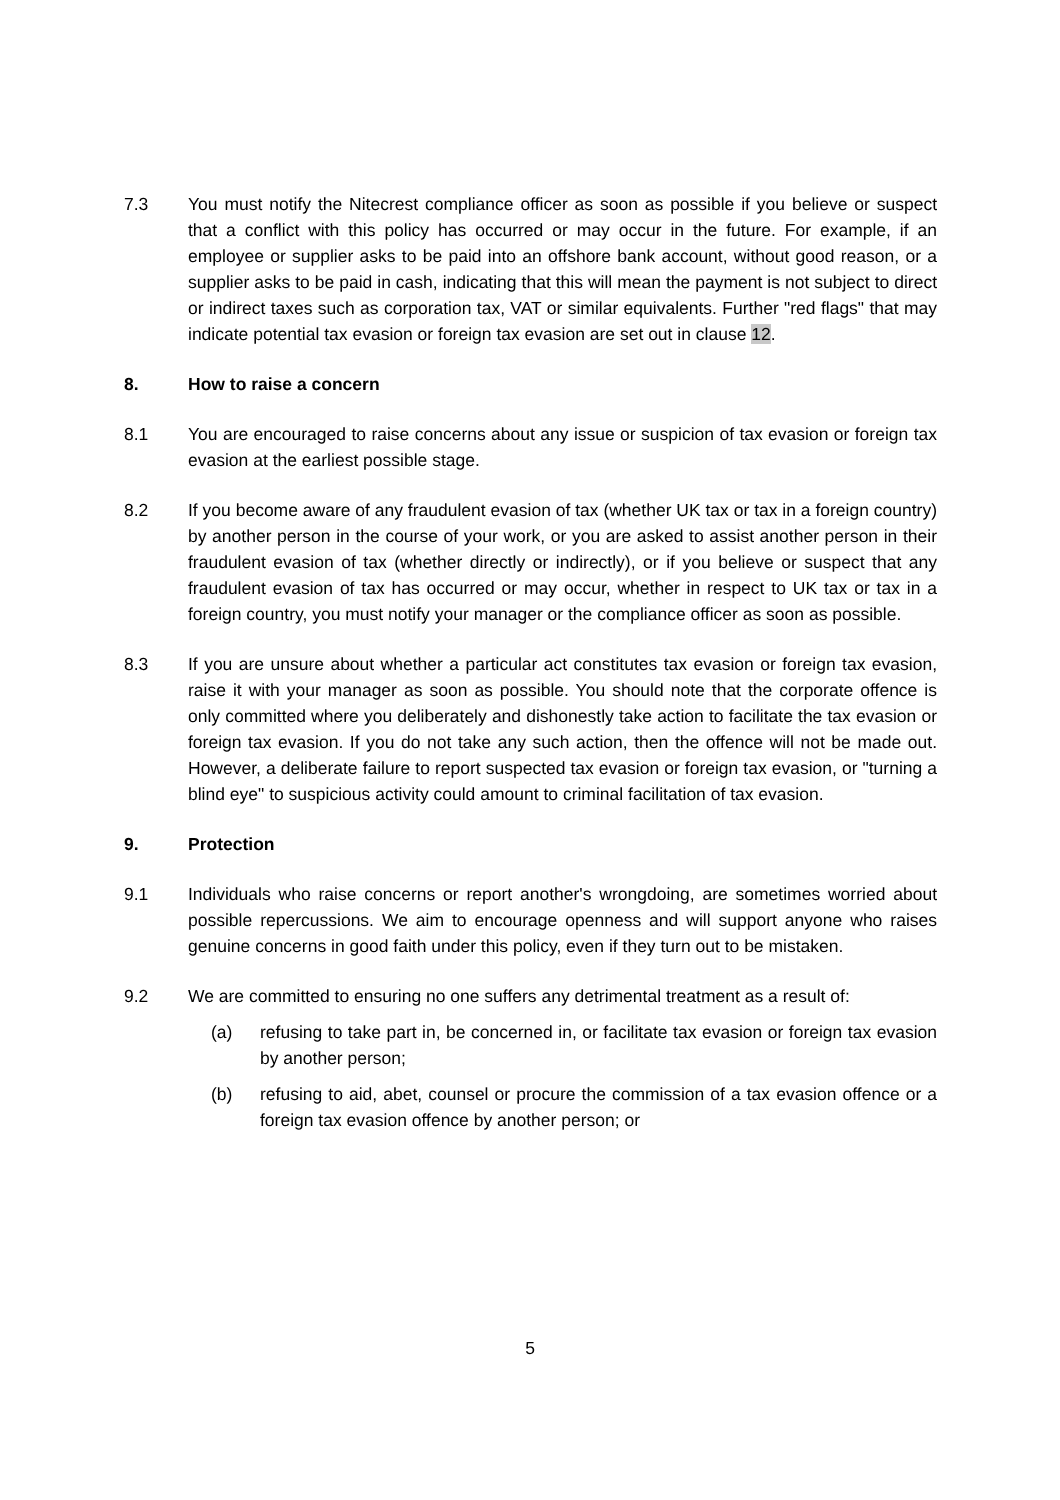7.3 You must notify the Nitecrest compliance officer as soon as possible if you believe or suspect that a conflict with this policy has occurred or may occur in the future. For example, if an employee or supplier asks to be paid into an offshore bank account, without good reason, or a supplier asks to be paid in cash, indicating that this will mean the payment is not subject to direct or indirect taxes such as corporation tax, VAT or similar equivalents. Further "red flags" that may indicate potential tax evasion or foreign tax evasion are set out in clause 12.
8. How to raise a concern
8.1 You are encouraged to raise concerns about any issue or suspicion of tax evasion or foreign tax evasion at the earliest possible stage.
8.2 If you become aware of any fraudulent evasion of tax (whether UK tax or tax in a foreign country) by another person in the course of your work, or you are asked to assist another person in their fraudulent evasion of tax (whether directly or indirectly), or if you believe or suspect that any fraudulent evasion of tax has occurred or may occur, whether in respect to UK tax or tax in a foreign country, you must notify your manager or the compliance officer as soon as possible.
8.3 If you are unsure about whether a particular act constitutes tax evasion or foreign tax evasion, raise it with your manager as soon as possible. You should note that the corporate offence is only committed where you deliberately and dishonestly take action to facilitate the tax evasion or foreign tax evasion. If you do not take any such action, then the offence will not be made out. However, a deliberate failure to report suspected tax evasion or foreign tax evasion, or "turning a blind eye" to suspicious activity could amount to criminal facilitation of tax evasion.
9. Protection
9.1 Individuals who raise concerns or report another's wrongdoing, are sometimes worried about possible repercussions. We aim to encourage openness and will support anyone who raises genuine concerns in good faith under this policy, even if they turn out to be mistaken.
9.2 We are committed to ensuring no one suffers any detrimental treatment as a result of:
(a) refusing to take part in, be concerned in, or facilitate tax evasion or foreign tax evasion by another person;
(b) refusing to aid, abet, counsel or procure the commission of a tax evasion offence or a foreign tax evasion offence by another person; or
5